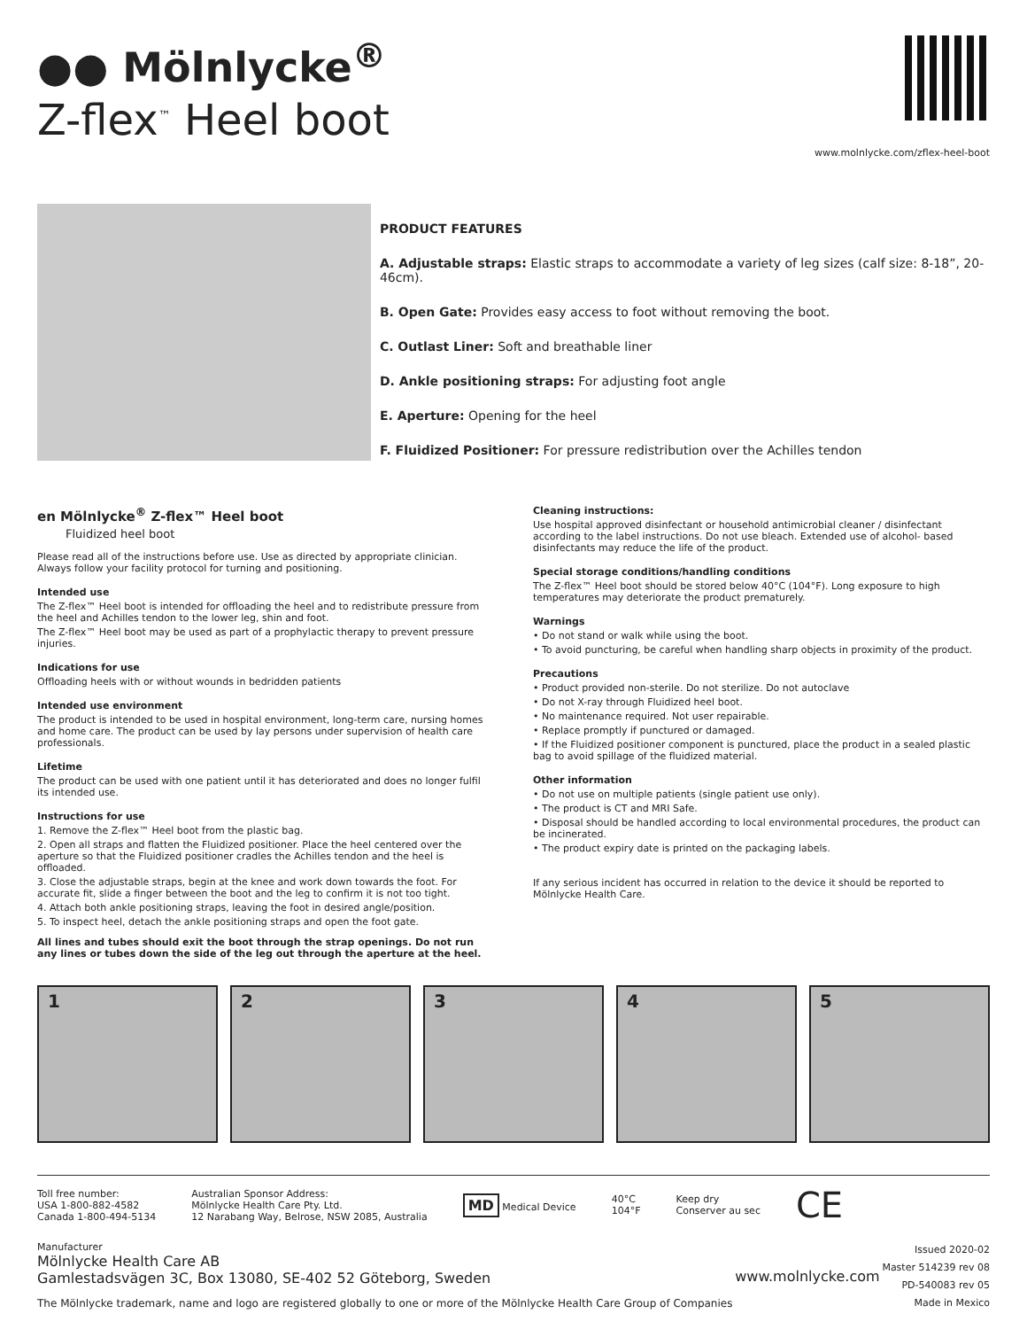●● Mölnlycke<sup>®</sup>
Z-flex<sup>™</sup> Heel boot
www.molnlycke.com/zflex-heel-boot
PRODUCT FEATURES
A. Adjustable straps: Elastic straps to accommodate a variety of leg sizes (calf size: 8-18”, 20-46cm).
B. Open Gate: Provides easy access to foot without removing the boot.
C. Outlast Liner: Soft and breathable liner
D. Ankle positioning straps: For adjusting foot angle
E. Aperture: Opening for the heel
F. Fluidized Positioner: For pressure redistribution over the Achilles tendon
en Mölnlycke<sup>®</sup> Z-flex™ Heel boot
Fluidized heel boot
Please read all of the instructions before use. Use as directed by appropriate clinician. Always follow your facility protocol for turning and positioning.
Intended use
The Z-flex™ Heel boot is intended for offloading the heel and to redistribute pressure from the heel and Achilles tendon to the lower leg, shin and foot.
The Z-flex™ Heel boot may be used as part of a prophylactic therapy to prevent pressure injuries.
Indications for use
Offloading heels with or without wounds in bedridden patients
Intended use environment
The product is intended to be used in hospital environment, long-term care, nursing homes and home care. The product can be used by lay persons under supervision of health care professionals.
Lifetime
The product can be used with one patient until it has deteriorated and does no longer fulfil its intended use.
Instructions for use
1. Remove the Z-flex™ Heel boot from the plastic bag.
2. Open all straps and flatten the Fluidized positioner. Place the heel centered over the aperture so that the Fluidized positioner cradles the Achilles tendon and the heel is offloaded.
3. Close the adjustable straps, begin at the knee and work down towards the foot. For accurate fit, slide a finger between the boot and the leg to confirm it is not too tight.
4. Attach both ankle positioning straps, leaving the foot in desired angle/position.
5. To inspect heel, detach the ankle positioning straps and open the foot gate.
All lines and tubes should exit the boot through the strap openings. Do not run any lines or tubes down the side of the leg out through the aperture at the heel.
Cleaning instructions:
Use hospital approved disinfectant or household antimicrobial cleaner / disinfectant according to the label instructions. Do not use bleach. Extended use of alcohol- based disinfectants may reduce the life of the product.
Special storage conditions/handling conditions
The Z-flex™ Heel boot should be stored below 40°C (104°F). Long exposure to high temperatures may deteriorate the product prematurely.
Warnings
• Do not stand or walk while using the boot.
• To avoid puncturing, be careful when handling sharp objects in proximity of the product.
Precautions
• Product provided non-sterile. Do not sterilize. Do not autoclave
• Do not X-ray through Fluidized heel boot.
• No maintenance required. Not user repairable.
• Replace promptly if punctured or damaged.
• If the Fluidized positioner component is punctured, place the product in a sealed plastic bag to avoid spillage of the fluidized material.
Other information
• Do not use on multiple patients (single patient use only).
• The product is CT and MRI Safe.
• Disposal should be handled according to local environmental procedures, the product can be incinerated.
• The product expiry date is printed on the packaging labels.
If any serious incident has occurred in relation to the device it should be reported to Mölnlycke Health Care.
1 2 3 4 5
Toll free number:
USA 1-800-882-4582
Canada 1-800-494-5134
Australian Sponsor Address:
Mölnlycke Health Care Pty. Ltd.
12 Narabang Way, Belrose, NSW 2085, Australia
MD Medical Device
40°C
104°F
Keep dry
Conserver au sec
CE
Manufacturer
Mölnlycke Health Care AB
Gamlestadsvägen 3C, Box 13080, SE-402 52 Göteborg, Sweden
The Mölnlycke trademark, name and logo are registered globally to one or more of the Mölnlycke Health Care Group of Companies
www.molnlycke.com
Issued 2020-02
Master 514239 rev 08
PD-540083 rev 05
Made in Mexico